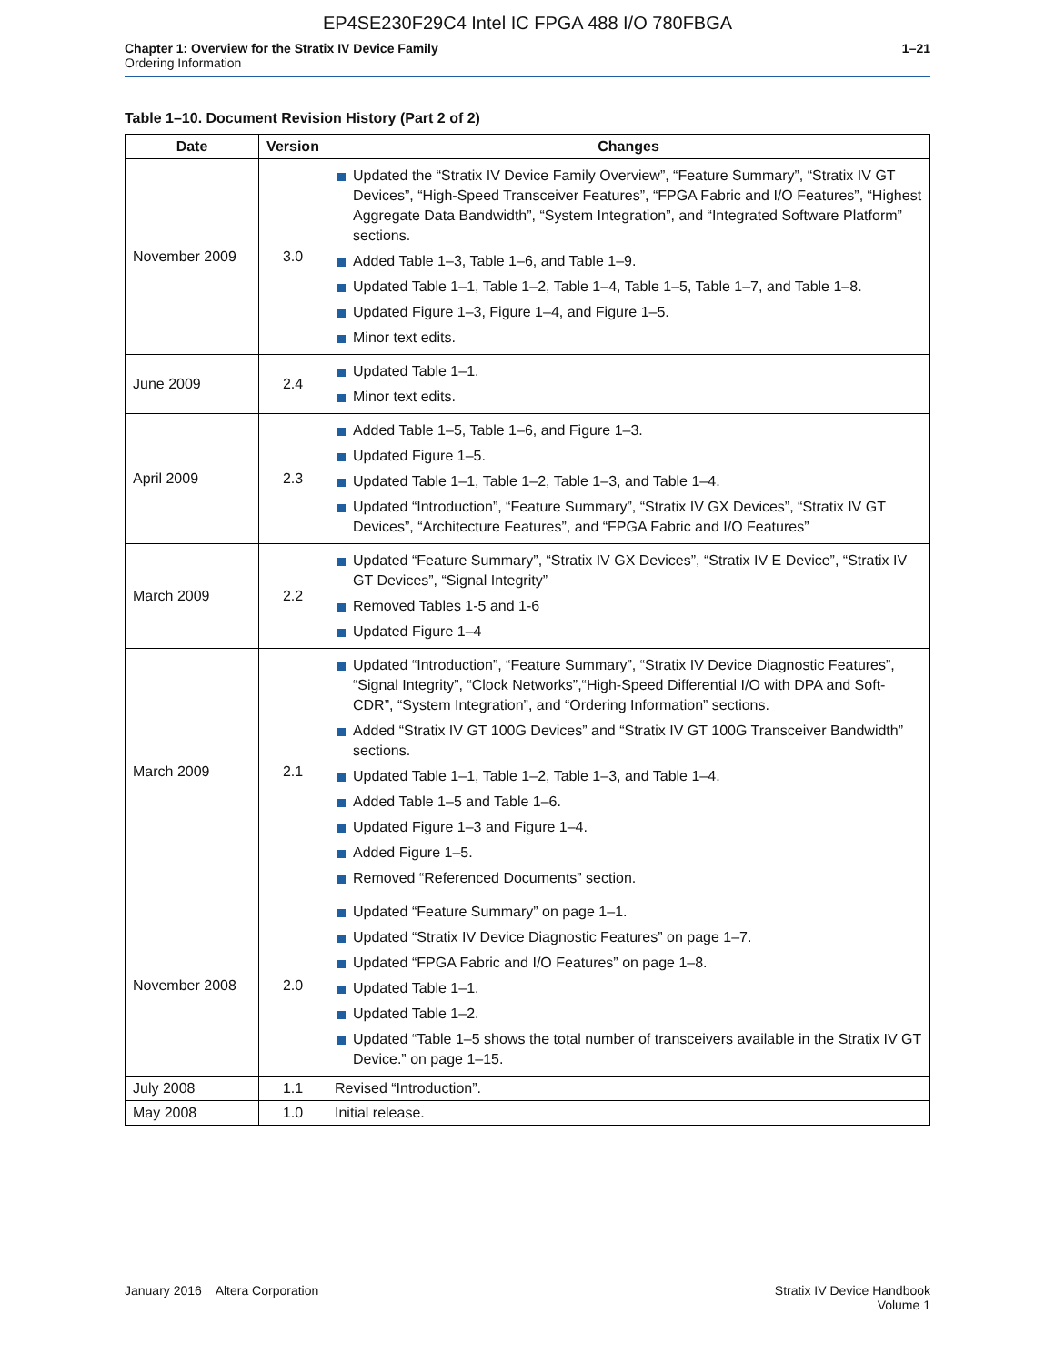EP4SE230F29C4 Intel IC FPGA 488 I/O 780FBGA
Chapter 1: Overview for the Stratix IV Device Family
Ordering Information
1–21
Table 1–10. Document Revision History (Part 2 of 2)
| Date | Version | Changes |
| --- | --- | --- |
| November 2009 | 3.0 | Updated the “Stratix IV Device Family Overview”, “Feature Summary”, “Stratix IV GT Devices”, “High-Speed Transceiver Features”, “FPGA Fabric and I/O Features”, “Highest Aggregate Data Bandwidth”, “System Integration”, and “Integrated Software Platform” sections. Added Table 1–3, Table 1–6, and Table 1–9. Updated Table 1–1, Table 1–2, Table 1–4, Table 1–5, Table 1–7, and Table 1–8. Updated Figure 1–3, Figure 1–4, and Figure 1–5. Minor text edits. |
| June 2009 | 2.4 | Updated Table 1–1. Minor text edits. |
| April 2009 | 2.3 | Added Table 1–5, Table 1–6, and Figure 1–3. Updated Figure 1–5. Updated Table 1–1, Table 1–2, Table 1–3, and Table 1–4. Updated “Introduction”, “Feature Summary”, “Stratix IV GX Devices”, “Stratix IV GT Devices”, “Architecture Features”, and “FPGA Fabric and I/O Features” |
| March 2009 | 2.2 | Updated “Feature Summary”, “Stratix IV GX Devices”, “Stratix IV E Device”, “Stratix IV GT Devices”, “Signal Integrity” Removed Tables 1-5 and 1-6 Updated Figure 1–4 |
| March 2009 | 2.1 | Updated “Introduction”, “Feature Summary”, “Stratix IV Device Diagnostic Features”, “Signal Integrity”, “Clock Networks”,“High-Speed Differential I/O with DPA and Soft-CDR”, “System Integration”, and “Ordering Information” sections. Added “Stratix IV GT 100G Devices” and “Stratix IV GT 100G Transceiver Bandwidth” sections. Updated Table 1–1, Table 1–2, Table 1–3, and Table 1–4. Added Table 1–5 and Table 1–6. Updated Figure 1–3 and Figure 1–4. Added Figure 1–5. Removed “Referenced Documents” section. |
| November 2008 | 2.0 | Updated “Feature Summary” on page 1–1. Updated “Stratix IV Device Diagnostic Features” on page 1–7. Updated “FPGA Fabric and I/O Features” on page 1–8. Updated Table 1–1. Updated Table 1–2. Updated “Table 1–5 shows the total number of transceivers available in the Stratix IV GT Device.” on page 1–15. |
| July 2008 | 1.1 | Revised “Introduction”. |
| May 2008 | 1.0 | Initial release. |
January 2016 Altera Corporation
Stratix IV Device Handbook
Volume 1